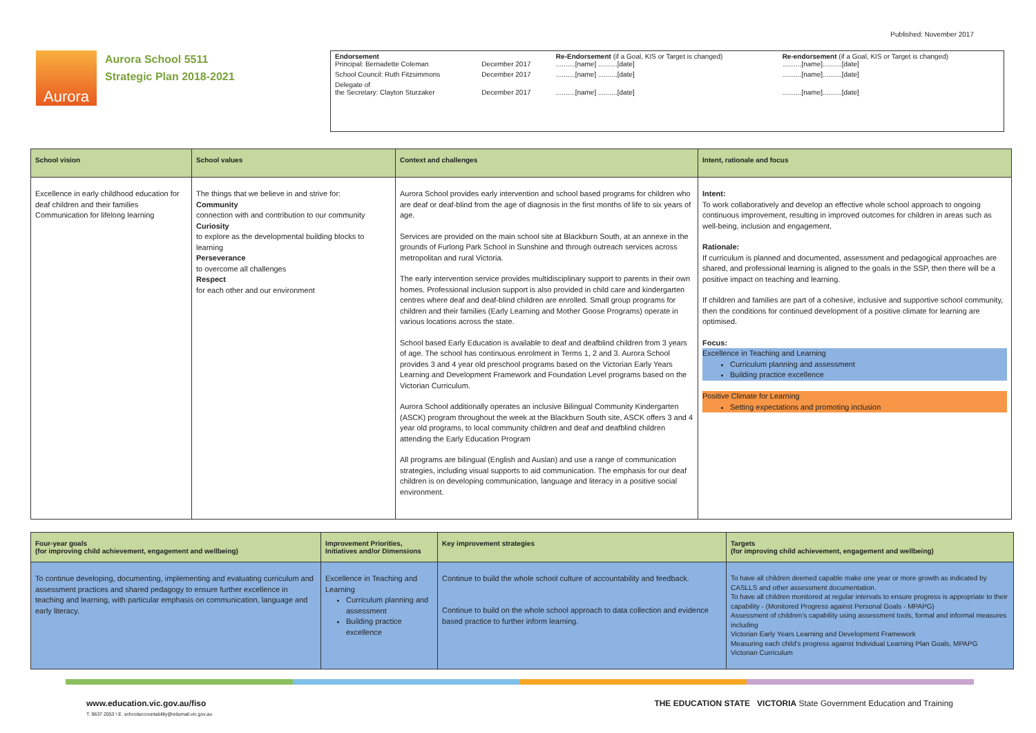Published: November 2017
Aurora
Aurora School 5511
Strategic Plan 2018-2021
| Endorsement Principal: Bernadette Coleman | December 2017 | Re-Endorsement (if a Goal, KIS or Target is changed) ..........[name] ..........[date] | Re-endorsement (if a Goal, KIS or Target is changed) ..........[name]..........[date] |
| School Council: Ruth Fitzsimmons | December 2017 | ..........[name] ..........[date] | ..........[name]..........[date] |
| Delegate of the Secretary: Clayton Sturzaker | December 2017 | ..........[name] ..........[date] | ..........[name]..........[date] |
| School vision | School values | Context and challenges | Intent, rationale and focus |
| --- | --- | --- | --- |
| Excellence in early childhood education for deaf children and their families Communication for lifelong learning | The things that we believe in and strive for: Community connection with and contribution to our community Curiosity to explore as the developmental building blocks to learning Perseverance to overcome all challenges Respect for each other and our environment | Aurora School provides early intervention and school based programs for children who are deaf or deaf-blind from the age of diagnosis in the first months of life to six years of age. Services are provided on the main school site at Blackburn South, at an annexe in the grounds of Furlong Park School in Sunshine and through outreach services across metropolitan and rural Victoria. The early intervention service provides multidisciplinary support to parents in their own homes. Professional inclusion support is also provided in child care and kindergarten centres where deaf and deaf-blind children are enrolled. Small group programs for children and their families (Early Learning and Mother Goose Programs) operate in various locations across the state. School based Early Education is available to deaf and deafblind children from 3 years of age. The school has continuous enrolment in Terms 1, 2 and 3. Aurora School provides 3 and 4 year old preschool programs based on the Victorian Early Years Learning and Development Framework and Foundation Level programs based on the Victorian Curriculum. Aurora School additionally operates an inclusive Bilingual Community Kindergarten (ASCK) program throughout the week at the Blackburn South site, ASCK offers 3 and 4 year old programs, to local community children and deaf and deafblind children attending the Early Education Program All programs are bilingual (English and Auslan) and use a range of communication strategies, including visual supports to aid communication. The emphasis for our deaf children is on developing communication, language and literacy in a positive social environment. | Intent: To work collaboratively and develop an effective whole school approach to ongoing continuous improvement, resulting in improved outcomes for children in areas such as well-being, inclusion and engagement. Rationale: If curriculum is planned and documented, assessment and pedagogical approaches are shared, and professional learning is aligned to the goals in the SSP, then there will be a positive impact on teaching and learning. If children and families are part of a cohesive, inclusive and supportive school community, then the conditions for continued development of a positive climate for learning are optimised. Focus: Excellence in Teaching and Learning Curriculum planning and assessment Building practice excellence Positive Climate for Learning Setting expectations and promoting inclusion |
| Four-year goals (for improving child achievement, engagement and wellbeing) | Improvement Priorities, Initiatives and/or Dimensions | Key improvement strategies | Targets (for improving child achievement, engagement and wellbeing) |
| --- | --- | --- | --- |
| To continue developing, documenting, implementing and evaluating curriculum and assessment practices and shared pedagogy to ensure further excellence in teaching and learning, with particular emphasis on communication, language and early literacy. | Excellence in Teaching and Learning Curriculum planning and assessment Building practice excellence | Continue to build the whole school culture of accountability and feedback. Continue to build on the whole school approach to data collection and evidence based practice to further inform learning. | To have all children deemed capable make one year or more growth as indicated by CASLLS and other assessment documentation. To have all children monitored at regular intervals to ensure progress is appropriate to their capability - (Monitored Progress against Personal Goals - MPAPG) Assessment of children's capability using assessment tools, formal and informal measures including Victorian Early Years Learning and Development Framework Measuring each child's progress against Individual Learning Plan Goals, MPAPG Victorian Curriculum |
www.education.vic.gov.au/fiso
T. 9637 2053 \ E. schoolaccountability@edumail.vic.gov.au
THE EDUCATION STATE VICTORIA State Government Education and Training